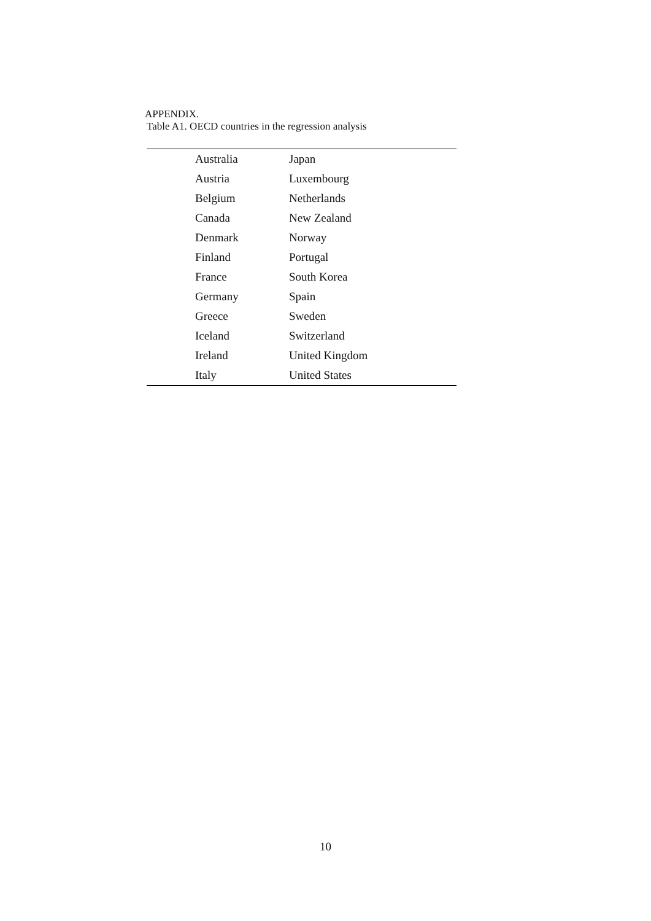APPENDIX.
Table A1. OECD countries in the regression analysis
| Australia | Japan |
| Austria | Luxembourg |
| Belgium | Netherlands |
| Canada | New Zealand |
| Denmark | Norway |
| Finland | Portugal |
| France | South Korea |
| Germany | Spain |
| Greece | Sweden |
| Iceland | Switzerland |
| Ireland | United Kingdom |
| Italy | United States |
10